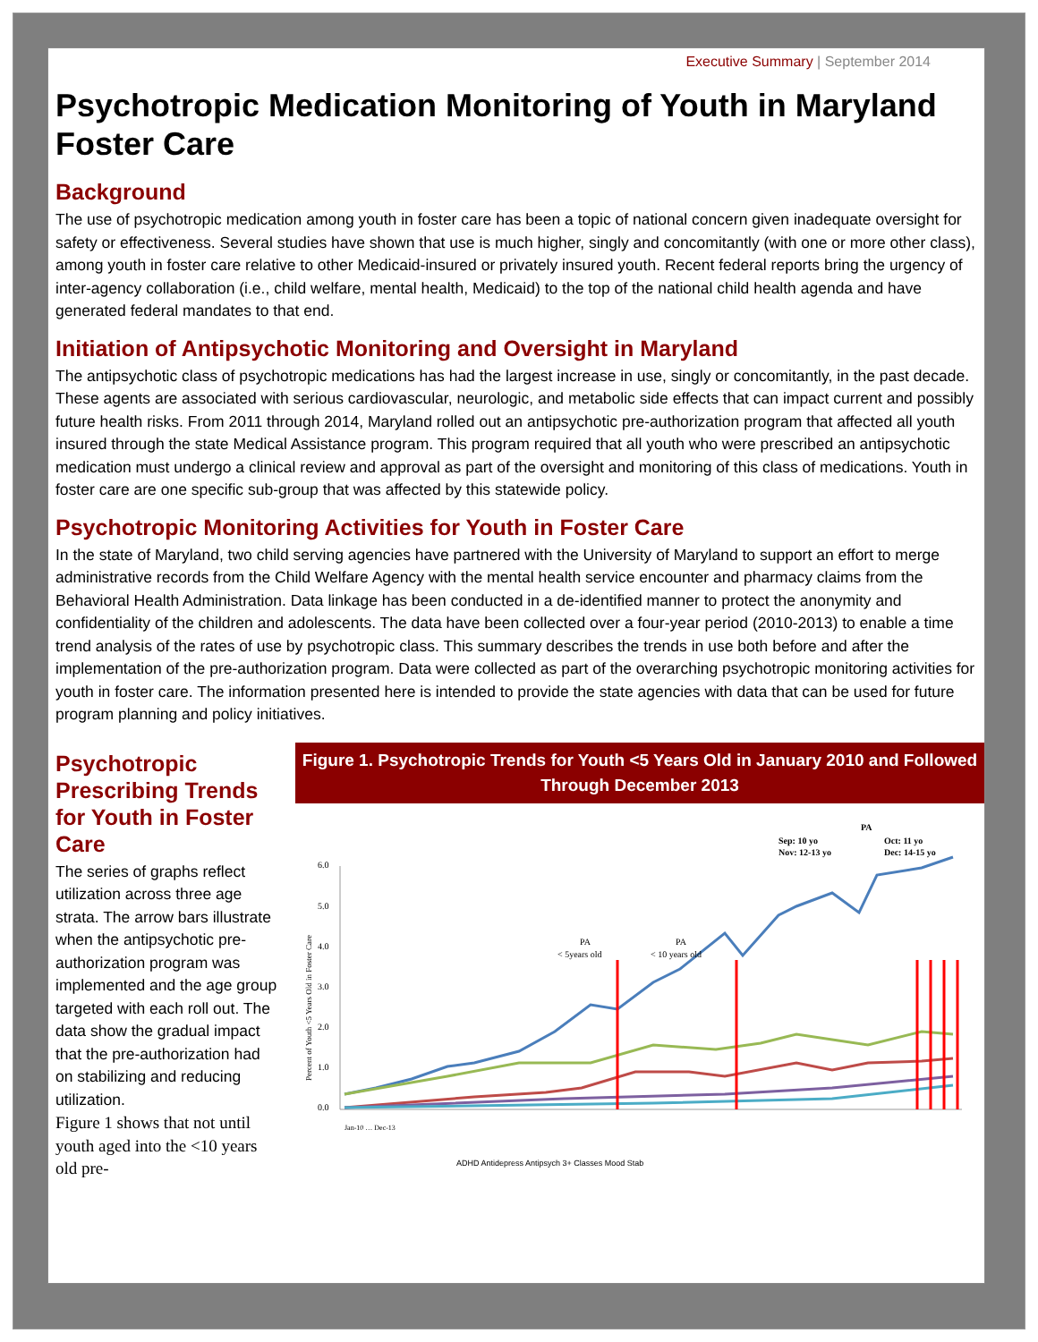Executive Summary | September 2014
Psychotropic Medication Monitoring of Youth in Maryland Foster Care
Background
The use of psychotropic medication among youth in foster care has been a topic of national concern given inadequate oversight for safety or effectiveness. Several studies have shown that use is much higher, singly and concomitantly (with one or more other class), among youth in foster care relative to other Medicaid-insured or privately insured youth. Recent federal reports bring the urgency of inter-agency collaboration (i.e., child welfare, mental health, Medicaid) to the top of the national child health agenda and have generated federal mandates to that end.
Initiation of Antipsychotic Monitoring and Oversight in Maryland
The antipsychotic class of psychotropic medications has had the largest increase in use, singly or concomitantly, in the past decade. These agents are associated with serious cardiovascular, neurologic, and metabolic side effects that can impact current and possibly future health risks. From 2011 through 2014, Maryland rolled out an antipsychotic pre-authorization program that affected all youth insured through the state Medical Assistance program. This program required that all youth who were prescribed an antipsychotic medication must undergo a clinical review and approval as part of the oversight and monitoring of this class of medications. Youth in foster care are one specific sub-group that was affected by this statewide policy.
Psychotropic Monitoring Activities for Youth in Foster Care
In the state of Maryland, two child serving agencies have partnered with the University of Maryland to support an effort to merge administrative records from the Child Welfare Agency with the mental health service encounter and pharmacy claims from the Behavioral Health Administration. Data linkage has been conducted in a de-identified manner to protect the anonymity and confidentiality of the children and adolescents. The data have been collected over a four-year period (2010-2013) to enable a time trend analysis of the rates of use by psychotropic class. This summary describes the trends in use both before and after the implementation of the pre-authorization program. Data were collected as part of the overarching psychotropic monitoring activities for youth in foster care. The information presented here is intended to provide the state agencies with data that can be used for future program planning and policy initiatives.
Psychotropic Prescribing Trends for Youth in Foster Care
The series of graphs reflect utilization across three age strata. The arrow bars illustrate when the antipsychotic pre-authorization program was implemented and the age group targeted with each roll out. The data show the gradual impact that the pre-authorization had on stabilizing and reducing utilization.
Figure 1 shows that not until youth aged into the <10 years old pre-
Figure 1. Psychotropic Trends for Youth <5 Years Old in January 2010 and Followed Through December 2013
PA
Sep: 10 yo
Oct: 11 yo
Nov: 12-13 yo
Dec: 14-15 yo
6.0
5.0
4.0
3.0
2.0
1.0
0.0
Percent of Youth <5 Years Old in Foster Care
PA
< 5years old
PA
< 10 years old
Jan-10 … Dec-13
ADHD Antidepress Antipsych 3+ Classes Mood Stab